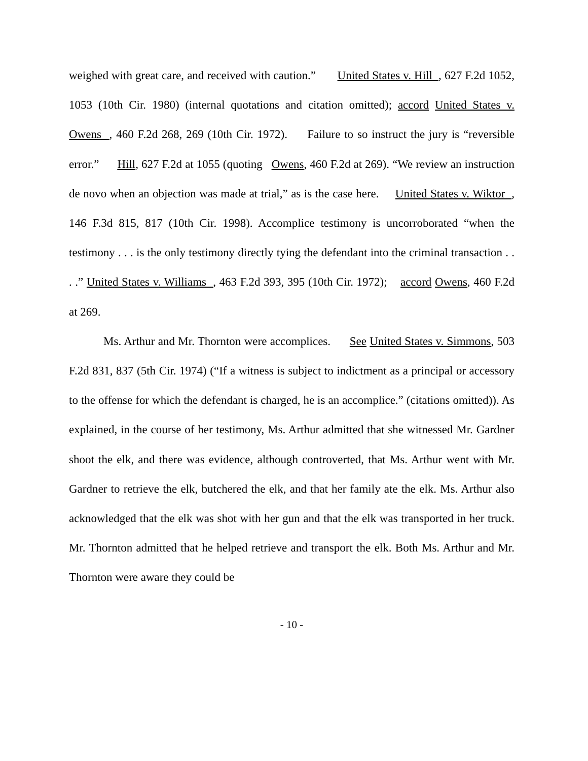weighed with great care, and received with caution.” United States v. Hill , 627 F.2d 1052, 1053 (10th Cir. 1980) (internal quotations and citation omitted); accord United States v. Owens , 460 F.2d 268, 269 (10th Cir. 1972). Failure to so instruct the jury is “reversible error.” Hill, 627 F.2d at 1055 (quoting Owens, 460 F.2d at 269). “We review an instruction de novo when an objection was made at trial,” as is the case here. United States v. Wiktor , 146 F.3d 815, 817 (10th Cir. 1998). Accomplice testimony is uncorroborated “when the testimony . . . is the only testimony directly tying the defendant into the criminal transaction . . . .” United States v. Williams , 463 F.2d 393, 395 (10th Cir. 1972); accord Owens, 460 F.2d at 269.
Ms. Arthur and Mr. Thornton were accomplices. See United States v. Simmons, 503 F.2d 831, 837 (5th Cir. 1974) (“If a witness is subject to indictment as a principal or accessory to the offense for which the defendant is charged, he is an accomplice.” (citations omitted)). As explained, in the course of her testimony, Ms. Arthur admitted that she witnessed Mr. Gardner shoot the elk, and there was evidence, although controverted, that Ms. Arthur went with Mr. Gardner to retrieve the elk, butchered the elk, and that her family ate the elk. Ms. Arthur also acknowledged that the elk was shot with her gun and that the elk was transported in her truck. Mr. Thornton admitted that he helped retrieve and transport the elk. Both Ms. Arthur and Mr. Thornton were aware they could be
- 10 -